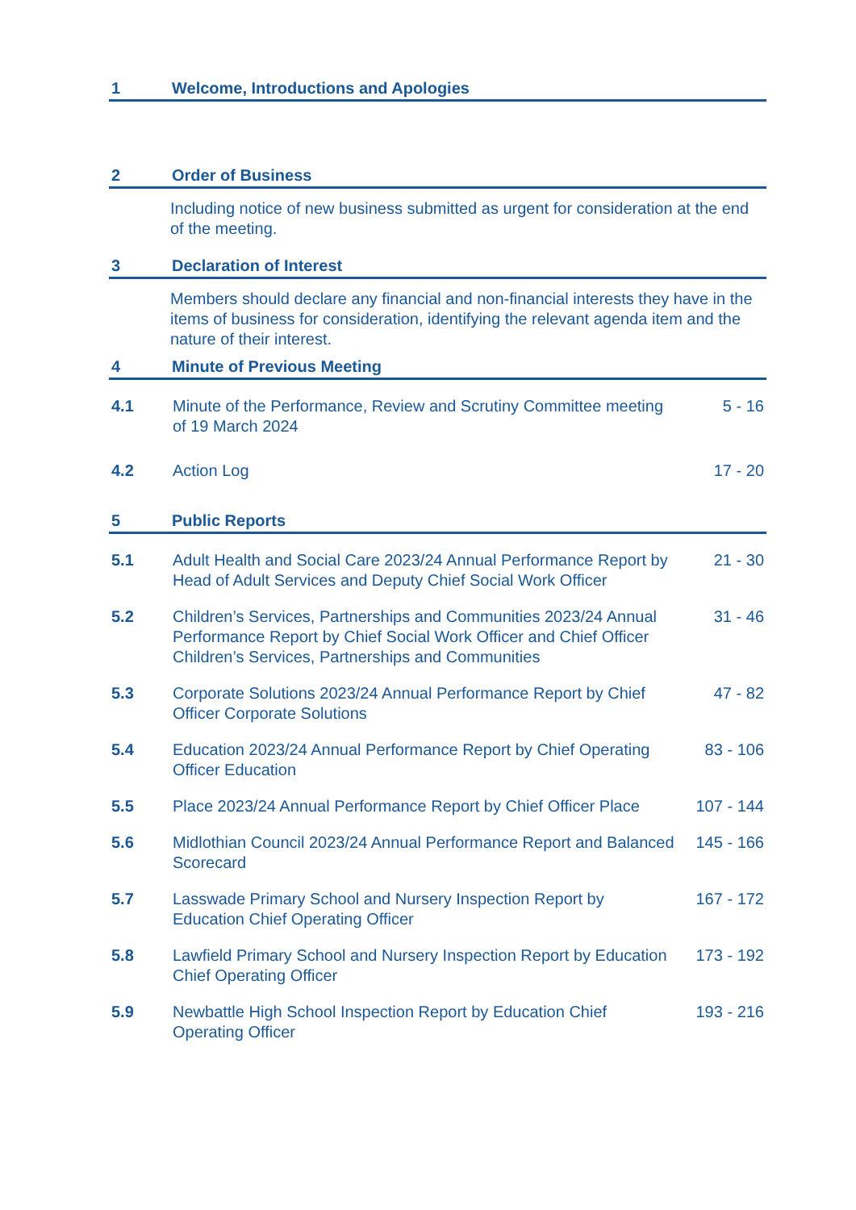1 Welcome, Introductions and Apologies
2 Order of Business
Including notice of new business submitted as urgent for consideration at the end of the meeting.
3 Declaration of Interest
Members should declare any financial and non-financial interests they have in the items of business for consideration, identifying the relevant agenda item and the nature of their interest.
4 Minute of Previous Meeting
4.1 Minute of the Performance, Review and Scrutiny Committee meeting of 19 March 2024 5 - 16
4.2 Action Log 17 - 20
5 Public Reports
5.1 Adult Health and Social Care 2023/24 Annual Performance Report by Head of Adult Services and Deputy Chief Social Work Officer 21 - 30
5.2 Children’s Services, Partnerships and Communities 2023/24 Annual Performance Report by Chief Social Work Officer and Chief Officer Children’s Services, Partnerships and Communities 31 - 46
5.3 Corporate Solutions 2023/24 Annual Performance Report by Chief Officer Corporate Solutions 47 - 82
5.4 Education 2023/24 Annual Performance Report by Chief Operating Officer Education 83 - 106
5.5 Place 2023/24 Annual Performance Report by Chief Officer Place 107 - 144
5.6 Midlothian Council 2023/24 Annual Performance Report and Balanced Scorecard 145 - 166
5.7 Lasswade Primary School and Nursery Inspection Report by Education Chief Operating Officer 167 - 172
5.8 Lawfield Primary School and Nursery Inspection Report by Education Chief Operating Officer 173 - 192
5.9 Newbattle High School Inspection Report by Education Chief Operating Officer 193 - 216